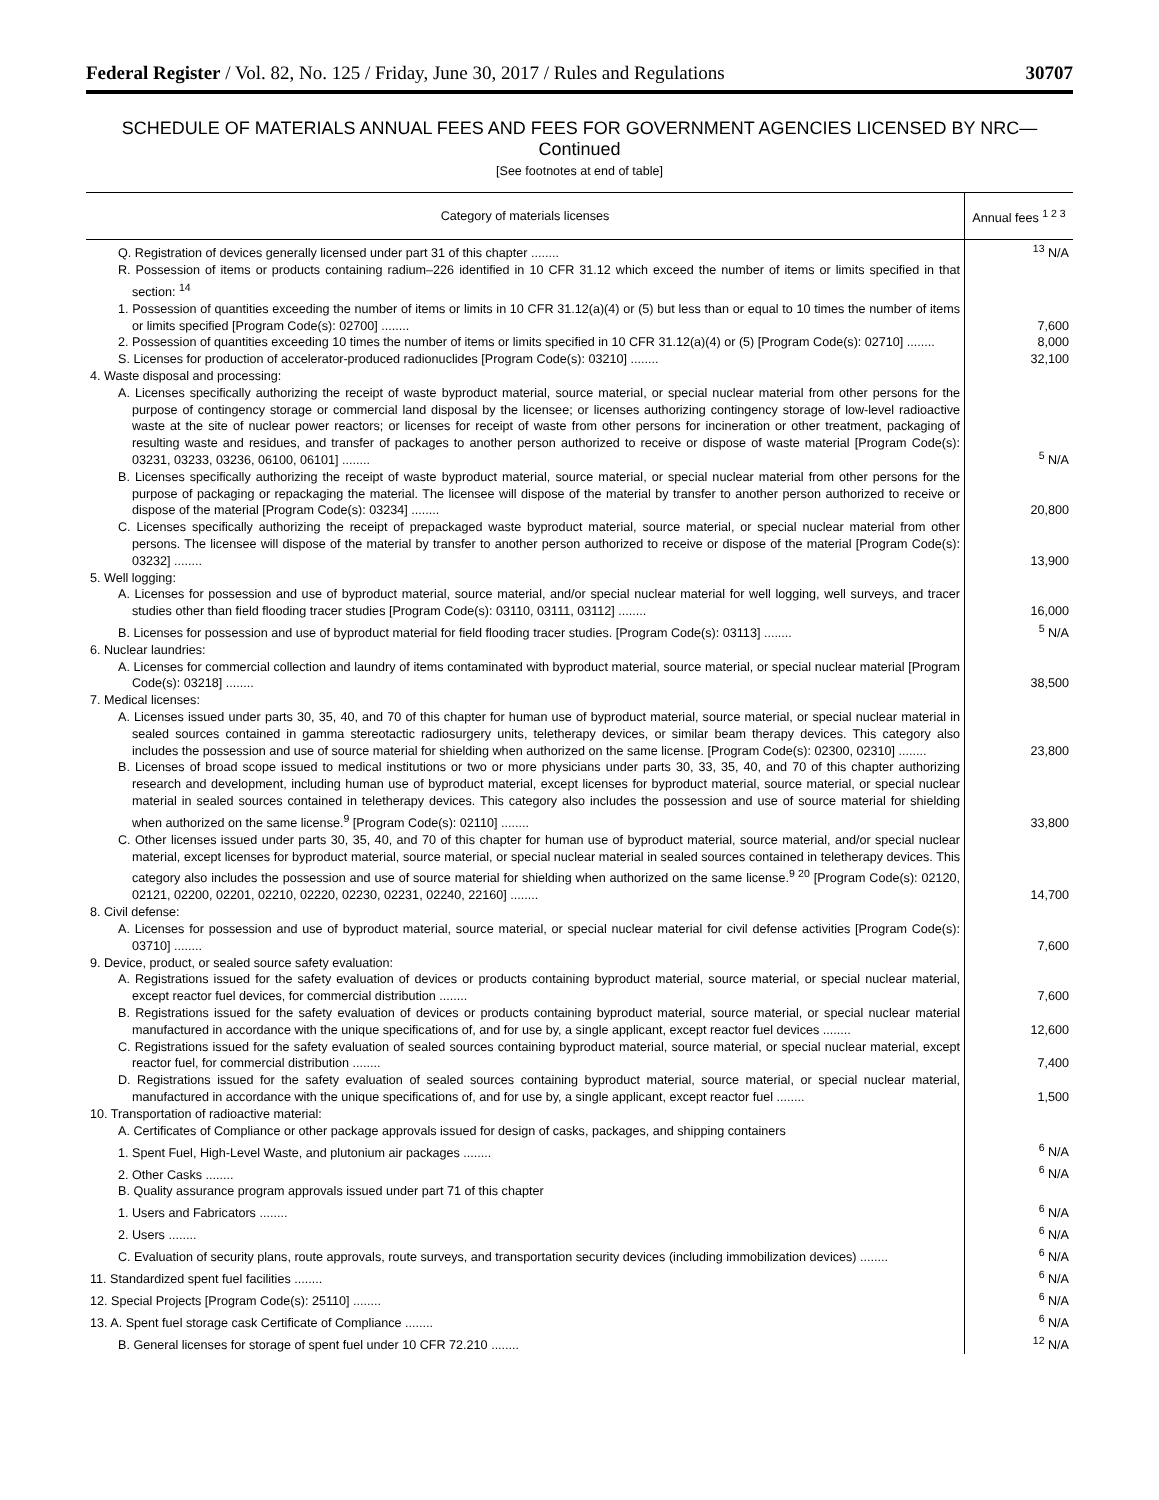Federal Register / Vol. 82, No. 125 / Friday, June 30, 2017 / Rules and Regulations 30707
SCHEDULE OF MATERIALS ANNUAL FEES AND FEES FOR GOVERNMENT AGENCIES LICENSED BY NRC—Continued
[See footnotes at end of table]
| Category of materials licenses | Annual fees <sup>1 2 3</sup> |
| --- | --- |
| Q. Registration of devices generally licensed under part 31 of this chapter ........ | <sup>13</sup> N/A |
| R. Possession of items or products containing radium–226 identified in 10 CFR 31.12 which exceed the number of items or limits specified in that section: <sup>14</sup> | |
| 1. Possession of quantities exceeding the number of items or limits in 10 CFR 31.12(a)(4) or (5) but less than or equal to 10 times the number of items or limits specified [Program Code(s): 02700] ........ | 7,600 |
| 2. Possession of quantities exceeding 10 times the number of items or limits specified in 10 CFR 31.12(a)(4) or (5) [Program Code(s): 02710] ........ | 8,000 |
| S. Licenses for production of accelerator-produced radionuclides [Program Code(s): 03210] ........ | 32,100 |
| 4. Waste disposal and processing: | |
| A. Licenses specifically authorizing the receipt of waste byproduct material, source material, or special nuclear material from other persons for the purpose of contingency storage or commercial land disposal by the licensee; or licenses authorizing contingency storage of low-level radioactive waste at the site of nuclear power reactors; or licenses for receipt of waste from other persons for incineration or other treatment, packaging of resulting waste and residues, and transfer of packages to another person authorized to receive or dispose of waste material [Program Code(s): 03231, 03233, 03236, 06100, 06101] ........ | <sup>5</sup> N/A |
| B. Licenses specifically authorizing the receipt of waste byproduct material, source material, or special nuclear material from other persons for the purpose of packaging or repackaging the material. The licensee will dispose of the material by transfer to another person authorized to receive or dispose of the material [Program Code(s): 03234] ........ | 20,800 |
| C. Licenses specifically authorizing the receipt of prepackaged waste byproduct material, source material, or special nuclear material from other persons. The licensee will dispose of the material by transfer to another person authorized to receive or dispose of the material [Program Code(s): 03232] ........ | 13,900 |
| 5. Well logging: | |
| A. Licenses for possession and use of byproduct material, source material, and/or special nuclear material for well logging, well surveys, and tracer studies other than field flooding tracer studies [Program Code(s): 03110, 03111, 03112] ........ | 16,000 |
| B. Licenses for possession and use of byproduct material for field flooding tracer studies. [Program Code(s): 03113] ........ | <sup>5</sup> N/A |
| 6. Nuclear laundries: | |
| A. Licenses for commercial collection and laundry of items contaminated with byproduct material, source material, or special nuclear material [Program Code(s): 03218] ........ | 38,500 |
| 7. Medical licenses: | |
| A. Licenses issued under parts 30, 35, 40, and 70 of this chapter for human use of byproduct material, source material, or special nuclear material in sealed sources contained in gamma stereotactic radiosurgery units, teletherapy devices, or similar beam therapy devices. This category also includes the possession and use of source material for shielding when authorized on the same license. [Program Code(s): 02300, 02310] ........ | 23,800 |
| B. Licenses of broad scope issued to medical institutions or two or more physicians under parts 30, 33, 35, 40, and 70 of this chapter authorizing research and development, including human use of byproduct material, except licenses for byproduct material, source material, or special nuclear material in sealed sources contained in teletherapy devices. This category also includes the possession and use of source material for shielding when authorized on the same license.<sup>9</sup> [Program Code(s): 02110] ........ | 33,800 |
| C. Other licenses issued under parts 30, 35, 40, and 70 of this chapter for human use of byproduct material, source material, and/or special nuclear material, except licenses for byproduct material, source material, or special nuclear material in sealed sources contained in teletherapy devices. This category also includes the possession and use of source material for shielding when authorized on the same license.<sup>9 20</sup> [Program Code(s): 02120, 02121, 02200, 02201, 02210, 02220, 02230, 02231, 02240, 22160] ........ | 14,700 |
| 8. Civil defense: | |
| A. Licenses for possession and use of byproduct material, source material, or special nuclear material for civil defense activities [Program Code(s): 03710] ........ | 7,600 |
| 9. Device, product, or sealed source safety evaluation: | |
| A. Registrations issued for the safety evaluation of devices or products containing byproduct material, source material, or special nuclear material, except reactor fuel devices, for commercial distribution ........ | 7,600 |
| B. Registrations issued for the safety evaluation of devices or products containing byproduct material, source material, or special nuclear material manufactured in accordance with the unique specifications of, and for use by, a single applicant, except reactor fuel devices ........ | 12,600 |
| C. Registrations issued for the safety evaluation of sealed sources containing byproduct material, source material, or special nuclear material, except reactor fuel, for commercial distribution ........ | 7,400 |
| D. Registrations issued for the safety evaluation of sealed sources containing byproduct material, source material, or special nuclear material, manufactured in accordance with the unique specifications of, and for use by, a single applicant, except reactor fuel ........ | 1,500 |
| 10. Transportation of radioactive material: | |
| A. Certificates of Compliance or other package approvals issued for design of casks, packages, and shipping containers | |
| 1. Spent Fuel, High-Level Waste, and plutonium air packages ........ | <sup>6</sup> N/A |
| 2. Other Casks ........ | <sup>6</sup> N/A |
| B. Quality assurance program approvals issued under part 71 of this chapter | |
| 1. Users and Fabricators ........ | <sup>6</sup> N/A |
| 2. Users ........ | <sup>6</sup> N/A |
| C. Evaluation of security plans, route approvals, route surveys, and transportation security devices (including immobilization devices) ........ | <sup>6</sup> N/A |
| 11. Standardized spent fuel facilities ........ | <sup>6</sup> N/A |
| 12. Special Projects [Program Code(s): 25110] ........ | <sup>6</sup> N/A |
| 13. A. Spent fuel storage cask Certificate of Compliance ........ | <sup>6</sup> N/A |
| B. General licenses for storage of spent fuel under 10 CFR 72.210 ........ | <sup>12</sup> N/A |